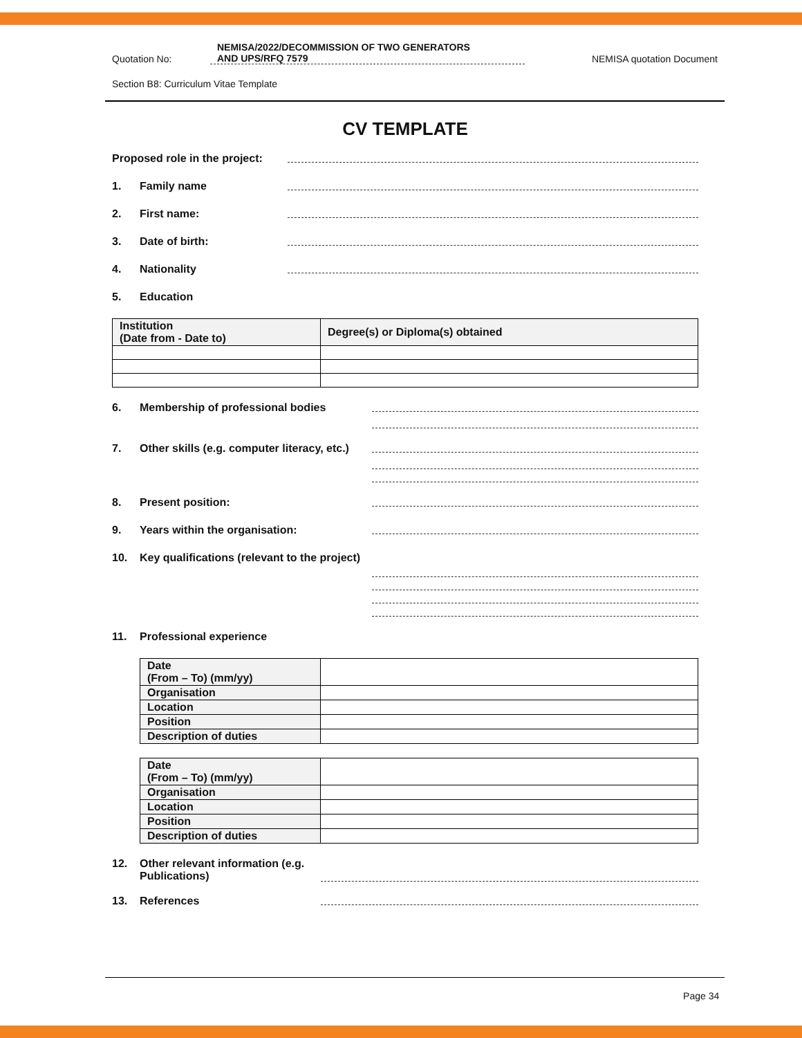Quotation No:
NEMISA/2022/DECOMMISSION OF TWO GENERATORS
AND UPS/RFQ 7579
NEMISA quotation Document
Section B8: Curriculum Vitae Template
CV TEMPLATE
Proposed role in the project:
1. Family name
2. First name:
3. Date of birth:
4. Nationality
5. Education
| Institution (Date from - Date to) | Degree(s) or Diploma(s) obtained |
| --- | --- |
6. Membership of professional bodies
7. Other skills (e.g. computer literacy, etc.)
8. Present position:
9. Years within the organisation:
10. Key qualifications (relevant to the project)
11. Professional experience
| Date (From – To) (mm/yy) | |
| Organisation | |
| Location | |
| Position | |
| Description of duties | |
| Date (From – To) (mm/yy) | |
| Organisation | |
| Location | |
| Position | |
| Description of duties | |
12. Other relevant information (e.g. Publications)
13. References
Page 34